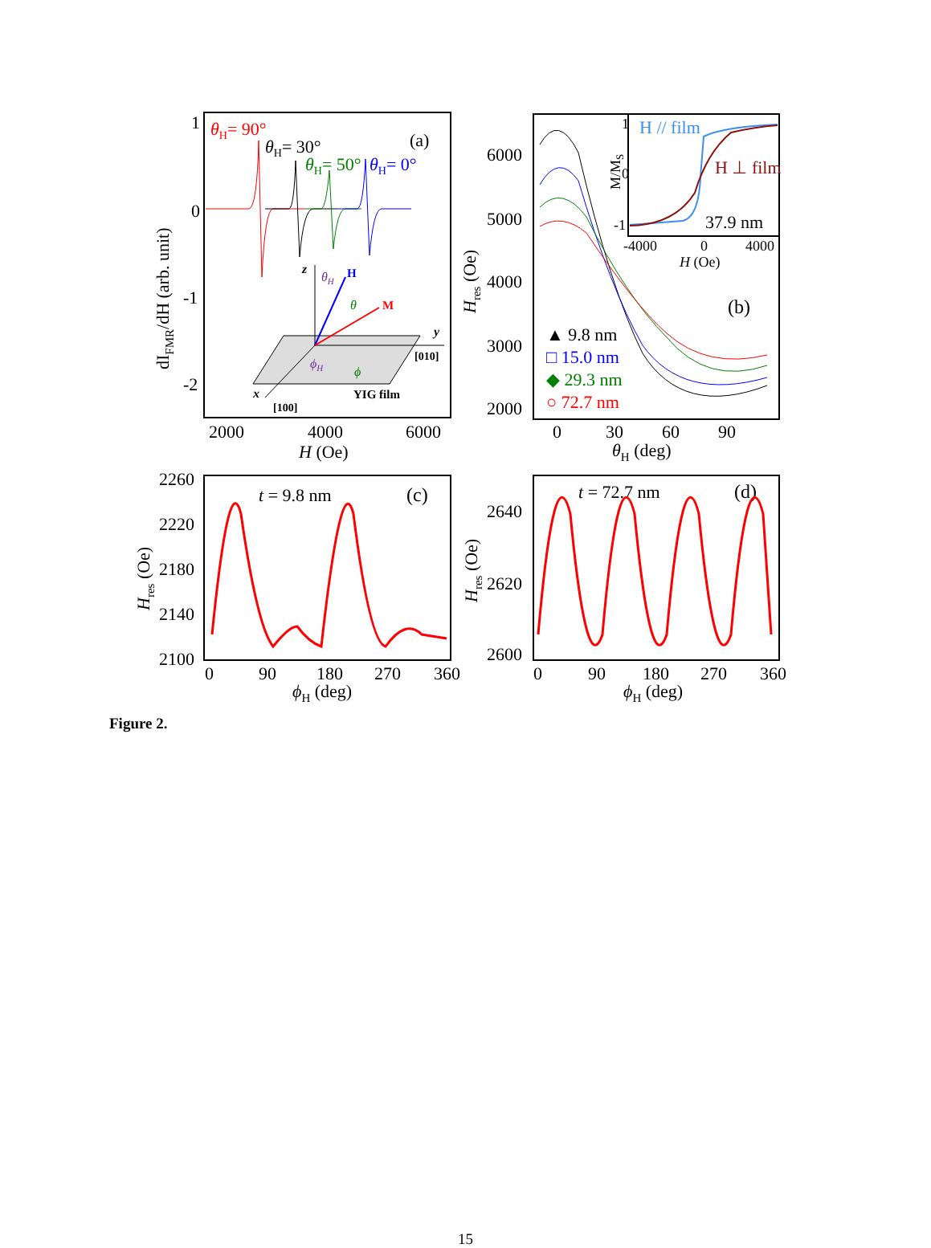1
0
-1
-2
2000
4000
6000
H (Oe)
dIFMR/dH (arb. unit)
θH= 90°
θH= 30°
θH= 50°
θH= 0°
(a)
z
y
x
H
M
[010]
[100]
YIG film
θH
θ
ϕH
ϕ
6000
5000
4000
3000
2000
0
30
60
90
θH (deg)
Hres (Oe)
(b)
▲ 9.8 nm
□ 15.0 nm
◆ 29.3 nm
○ 72.7 nm
H // film
H ⊥ film
37.9 nm
1
0
-1
-4000
0
4000
H (Oe)
M/MS
2260
2220
2180
2140
2100
0
90
180
270
360
ϕH (deg)
Hres (Oe)
t = 9.8 nm
(c)
2640
2620
2600
0
90
180
270
360
ϕH (deg)
Hres (Oe)
t = 72.7 nm
(d)
Figure 2.
15